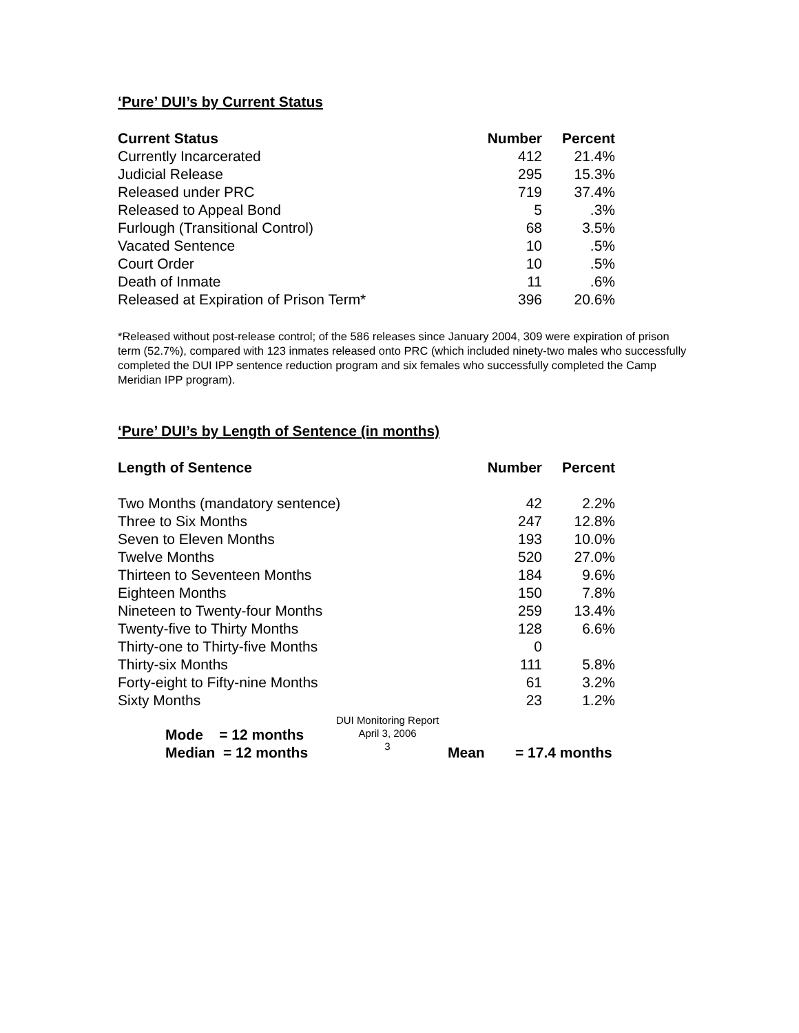‘Pure’ DUI’s by Current Status
| Current Status | Number | Percent |
| --- | --- | --- |
| Currently Incarcerated | 412 | 21.4% |
| Judicial Release | 295 | 15.3% |
| Released under PRC | 719 | 37.4% |
| Released to Appeal Bond | 5 | .3% |
| Furlough (Transitional Control) | 68 | 3.5% |
| Vacated Sentence | 10 | .5% |
| Court Order | 10 | .5% |
| Death of Inmate | 11 | .6% |
| Released at Expiration of Prison Term* | 396 | 20.6% |
*Released without post-release control; of the 586 releases since January 2004, 309 were expiration of prison term (52.7%), compared with 123 inmates released onto PRC (which included ninety-two males who successfully completed the DUI IPP sentence reduction program and six females who successfully completed the Camp Meridian IPP program).
‘Pure’ DUI’s by Length of Sentence (in months)
| Length of Sentence | Number | Percent |
| --- | --- | --- |
| Two Months (mandatory sentence) | 42 | 2.2% |
| Three to Six Months | 247 | 12.8% |
| Seven to Eleven Months | 193 | 10.0% |
| Twelve Months | 520 | 27.0% |
| Thirteen to Seventeen Months | 184 | 9.6% |
| Eighteen Months | 150 | 7.8% |
| Nineteen to Twenty-four Months | 259 | 13.4% |
| Twenty-five to Thirty Months | 128 | 6.6% |
| Thirty-one to Thirty-five Months | 0 | |
| Thirty-six Months | 111 | 5.8% |
| Forty-eight to Fifty-nine Months | 61 | 3.2% |
| Sixty Months | 23 | 1.2% |
Mode = 12 months
Median = 12 months Mean = 17.4 months
DUI Monitoring Report
April 3, 2006
3